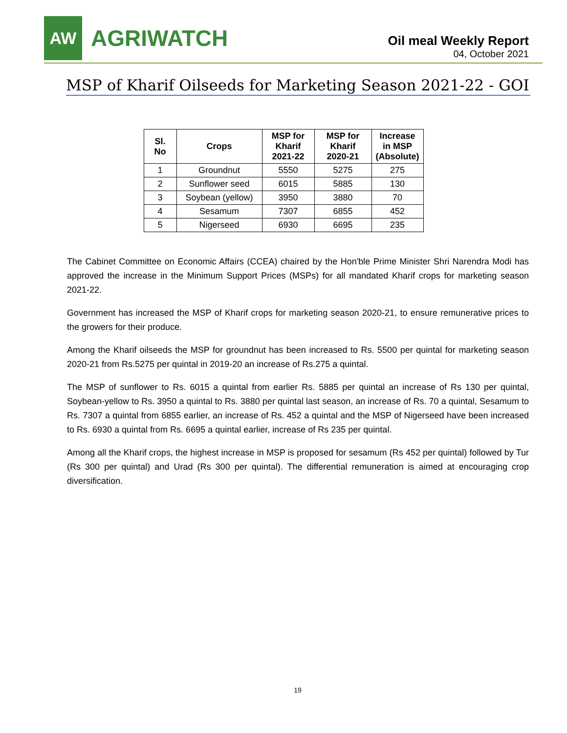AW
AGRIWATCH
Oil meal Weekly Report
04, October 2021
MSP of Kharif Oilseeds for Marketing Season 2021-22 - GOI
| Sl. No | Crops | MSP for Kharif 2021-22 | MSP for Kharif 2020-21 | Increase in MSP (Absolute) |
| --- | --- | --- | --- | --- |
| 1 | Groundnut | 5550 | 5275 | 275 |
| 2 | Sunflower seed | 6015 | 5885 | 130 |
| 3 | Soybean (yellow) | 3950 | 3880 | 70 |
| 4 | Sesamum | 7307 | 6855 | 452 |
| 5 | Nigerseed | 6930 | 6695 | 235 |
The Cabinet Committee on Economic Affairs (CCEA) chaired by the Hon'ble Prime Minister Shri Narendra Modi has approved the increase in the Minimum Support Prices (MSPs) for all mandated Kharif crops for marketing season 2021-22.
Government has increased the MSP of Kharif crops for marketing season 2020-21, to ensure remunerative prices to the growers for their produce.
Among the Kharif oilseeds the MSP for groundnut has been increased to Rs. 5500 per quintal for marketing season 2020-21 from Rs.5275 per quintal in 2019-20 an increase of Rs.275 a quintal.
The MSP of sunflower to Rs. 6015 a quintal from earlier Rs. 5885 per quintal an increase of Rs 130 per quintal, Soybean-yellow to Rs. 3950 a quintal to Rs. 3880 per quintal last season, an increase of Rs. 70 a quintal, Sesamum to Rs. 7307 a quintal from 6855 earlier, an increase of Rs. 452 a quintal and the MSP of Nigerseed have been increased to Rs. 6930 a quintal from Rs. 6695 a quintal earlier, increase of Rs 235 per quintal.
Among all the Kharif crops, the highest increase in MSP is proposed for sesamum (Rs 452 per quintal) followed by Tur (Rs 300 per quintal) and Urad (Rs 300 per quintal). The differential remuneration is aimed at encouraging crop diversification.
19